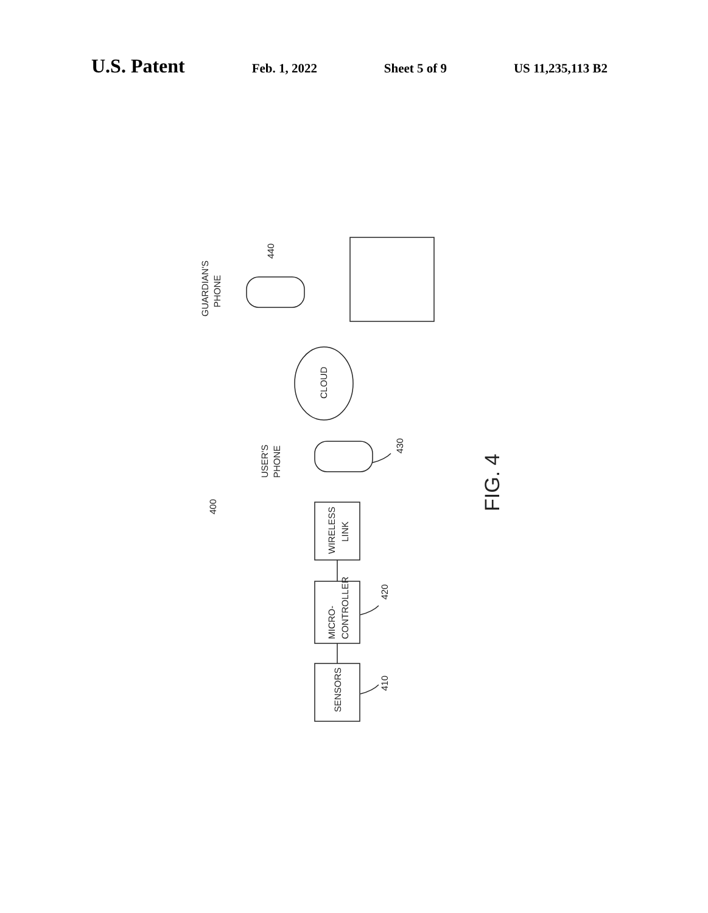U.S. Patent Feb. 1, 2022 Sheet 5 of 9 US 11,235,113 B2
SENSORS
MICRO-
CONTROLLER
WIRELESS
LINK
CLOUD
USER'S
PHONE
GUARDIAN'S
PHONE
410
420
430
440
400
FIG. 4